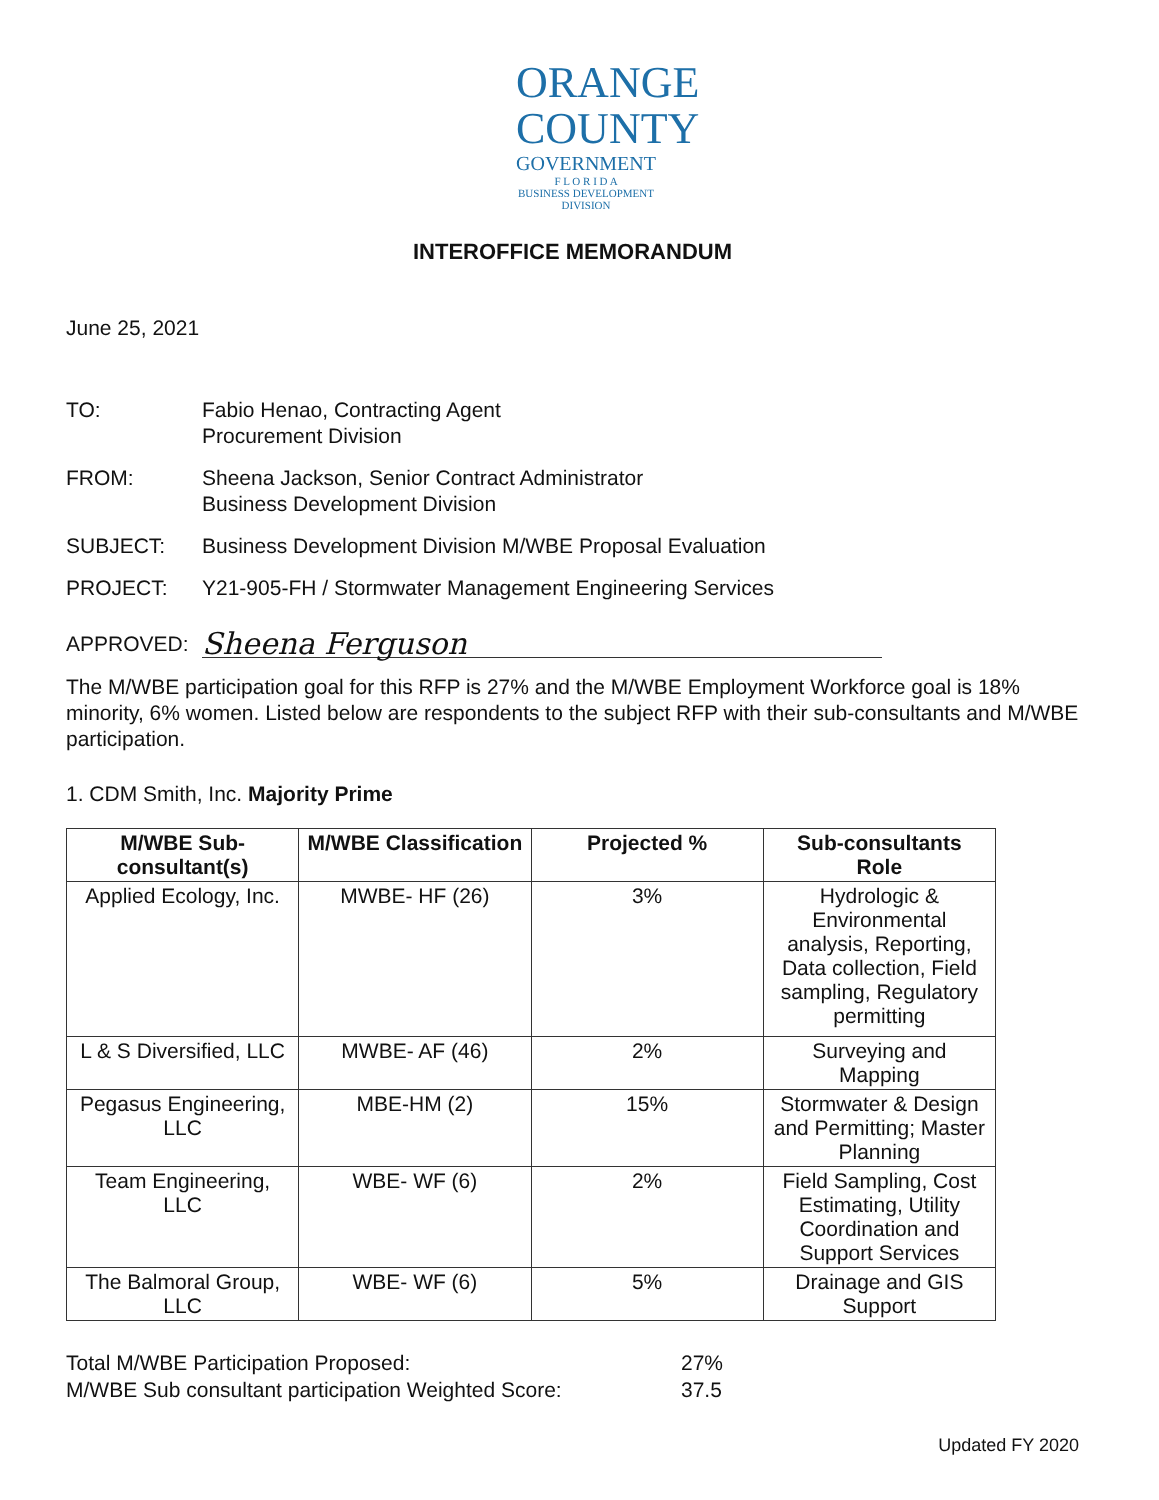ORANGE
COUNTY
GOVERNMENT
F L O R I D A
BUSINESS DEVELOPMENT
DIVISION
INTEROFFICE MEMORANDUM
June 25, 2021
TO: Fabio Henao, Contracting Agent
Procurement Division
FROM: Sheena Jackson, Senior Contract Administrator
Business Development Division
SUBJECT: Business Development Division M/WBE Proposal Evaluation
PROJECT: Y21-905-FH / Stormwater Management Engineering Services
APPROVED:
Sheena Ferguson
The M/WBE participation goal for this RFP is 27% and the M/WBE Employment Workforce goal is 18% minority, 6% women. Listed below are respondents to the subject RFP with their sub-consultants and M/WBE participation.
1. CDM Smith, Inc. Majority Prime
| M/WBE Sub-consultant(s) | M/WBE Classification | Projected % | Sub-consultants Role |
| --- | --- | --- | --- |
| Applied Ecology, Inc. | MWBE- HF (26) | 3% | Hydrologic & Environmental analysis, Reporting, Data collection, Field sampling, Regulatory permitting |
| L & S Diversified, LLC | MWBE- AF (46) | 2% | Surveying and Mapping |
| Pegasus Engineering, LLC | MBE-HM (2) | 15% | Stormwater & Design and Permitting; Master Planning |
| Team Engineering, LLC | WBE- WF (6) | 2% | Field Sampling, Cost Estimating, Utility Coordination and Support Services |
| The Balmoral Group, LLC | WBE- WF (6) | 5% | Drainage and GIS Support |
Total M/WBE Participation Proposed:
M/WBE Sub consultant participation Weighted Score:
27%
37.5
Updated FY 2020